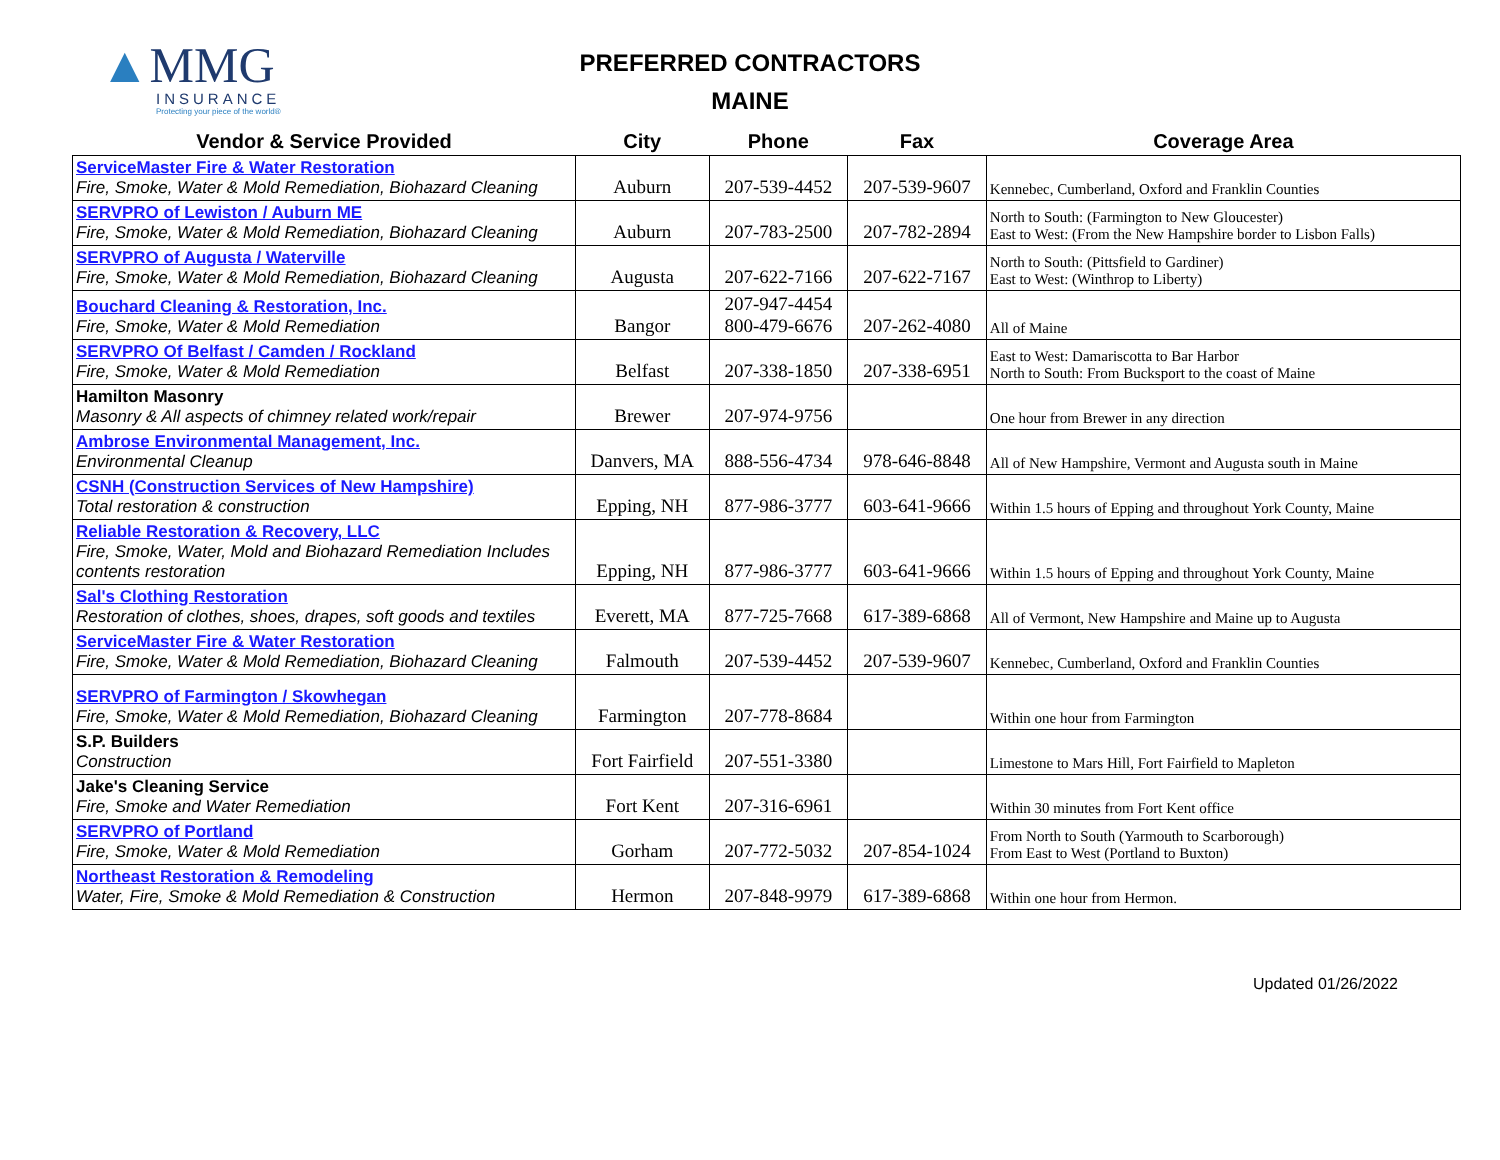▲MMG
INSURANCE
Protecting your piece of the world®
PREFERRED CONTRACTORS
MAINE
| Vendor & Service Provided | City | Phone | Fax | Coverage Area |
| --- | --- | --- | --- | --- |
| ServiceMaster Fire & Water Restoration Fire, Smoke, Water & Mold Remediation, Biohazard Cleaning | Auburn | 207-539-4452 | 207-539-9607 | Kennebec, Cumberland, Oxford and Franklin Counties |
| SERVPRO of Lewiston / Auburn ME Fire, Smoke, Water & Mold Remediation, Biohazard Cleaning | Auburn | 207-783-2500 | 207-782-2894 | North to South: (Farmington to New Gloucester) East to West: (From the New Hampshire border to Lisbon Falls) |
| SERVPRO of Augusta / Waterville Fire, Smoke, Water & Mold Remediation, Biohazard Cleaning | Augusta | 207-622-7166 | 207-622-7167 | North to South: (Pittsfield to Gardiner) East to West: (Winthrop to Liberty) |
| Bouchard Cleaning & Restoration, Inc. Fire, Smoke, Water & Mold Remediation | Bangor | 207-947-4454 800-479-6676 | 207-262-4080 | All of Maine |
| SERVPRO Of Belfast / Camden / Rockland Fire, Smoke, Water & Mold Remediation | Belfast | 207-338-1850 | 207-338-6951 | East to West: Damariscotta to Bar Harbor North to South: From Bucksport to the coast of Maine |
| Hamilton Masonry Masonry & All aspects of chimney related work/repair | Brewer | 207-974-9756 | | One hour from Brewer in any direction |
| Ambrose Environmental Management, Inc. Environmental Cleanup | Danvers, MA | 888-556-4734 | 978-646-8848 | All of New Hampshire, Vermont and Augusta south in Maine |
| CSNH (Construction Services of New Hampshire) Total restoration & construction | Epping, NH | 877-986-3777 | 603-641-9666 | Within 1.5 hours of Epping and throughout York County, Maine |
| Reliable Restoration & Recovery, LLC Fire, Smoke, Water, Mold and Biohazard Remediation Includes contents restoration | Epping, NH | 877-986-3777 | 603-641-9666 | Within 1.5 hours of Epping and throughout York County, Maine |
| Sal's Clothing Restoration Restoration of clothes, shoes, drapes, soft goods and textiles | Everett, MA | 877-725-7668 | 617-389-6868 | All of Vermont, New Hampshire and Maine up to Augusta |
| ServiceMaster Fire & Water Restoration Fire, Smoke, Water & Mold Remediation, Biohazard Cleaning | Falmouth | 207-539-4452 | 207-539-9607 | Kennebec, Cumberland, Oxford and Franklin Counties |
| SERVPRO of Farmington / Skowhegan Fire, Smoke, Water & Mold Remediation, Biohazard Cleaning | Farmington | 207-778-8684 | | Within one hour from Farmington |
| S.P. Builders Construction | Fort Fairfield | 207-551-3380 | | Limestone to Mars Hill, Fort Fairfield to Mapleton |
| Jake's Cleaning Service Fire, Smoke and Water Remediation | Fort Kent | 207-316-6961 | | Within 30 minutes from Fort Kent office |
| SERVPRO of Portland Fire, Smoke, Water & Mold Remediation | Gorham | 207-772-5032 | 207-854-1024 | From North to South (Yarmouth to Scarborough) From East to West (Portland to Buxton) |
| Northeast Restoration & Remodeling Water, Fire, Smoke & Mold Remediation & Construction | Hermon | 207-848-9979 | 617-389-6868 | Within one hour from Hermon. |
Updated 01/26/2022